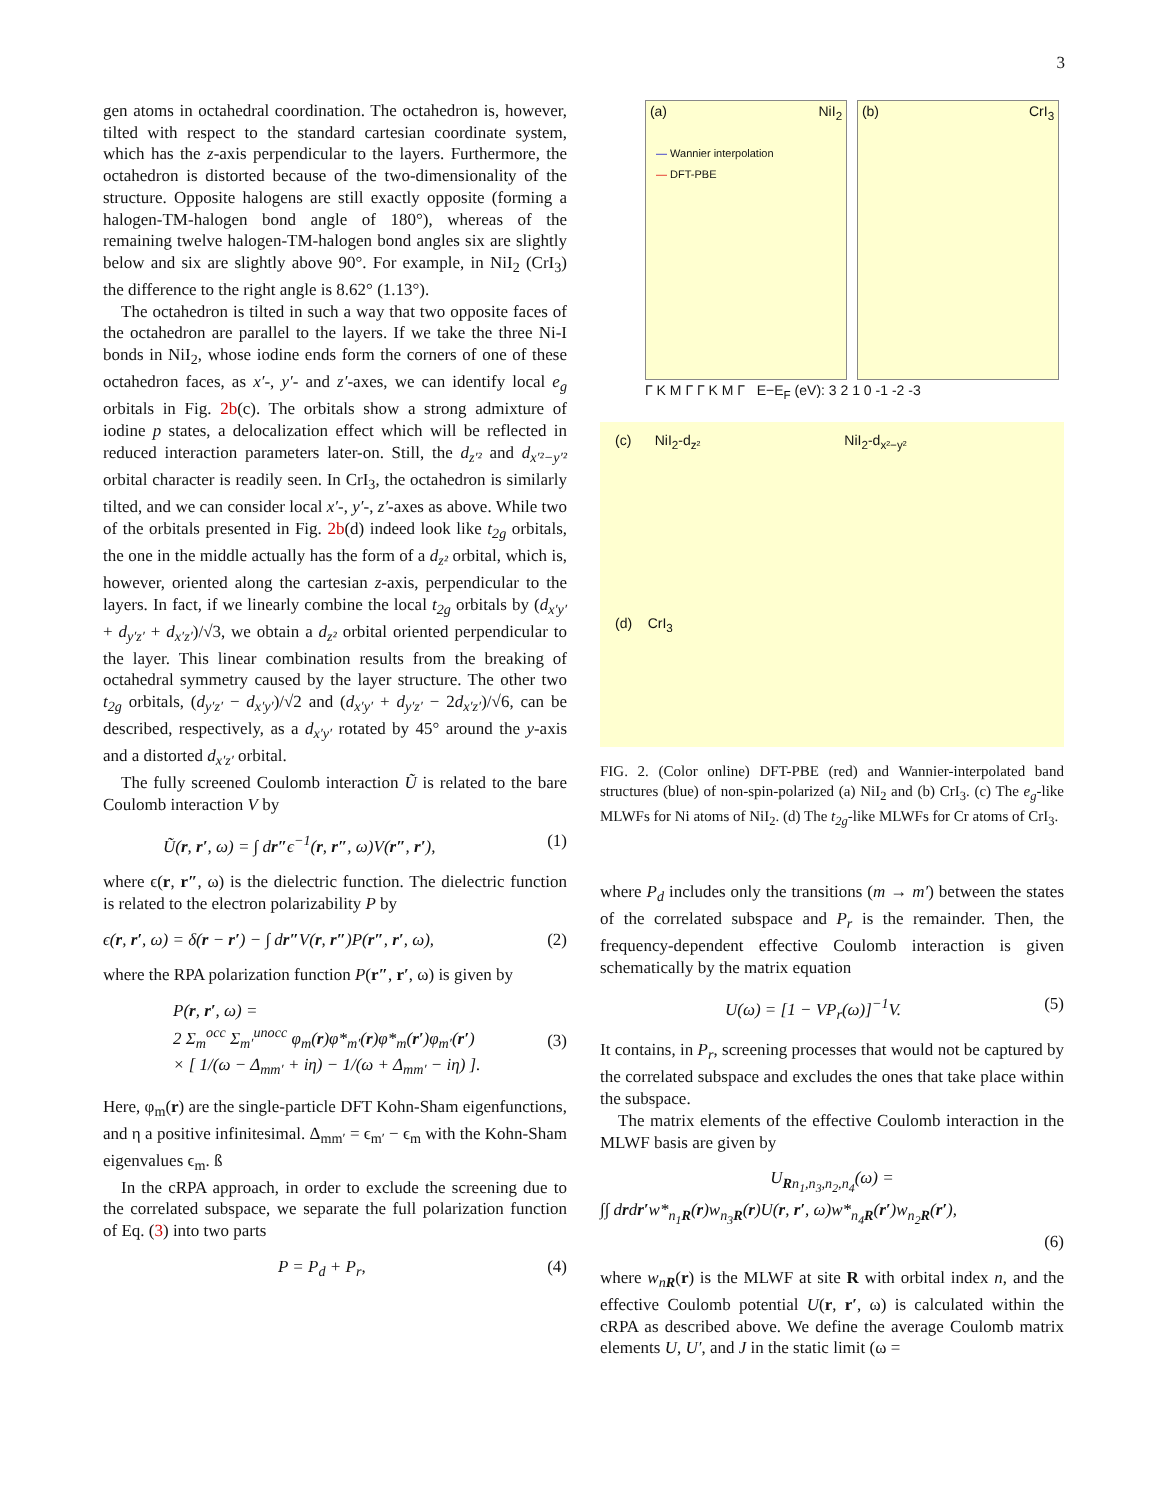3
gen atoms in octahedral coordination. The octahedron is, however, tilted with respect to the standard cartesian coordinate system, which has the z-axis perpendicular to the layers. Furthermore, the octahedron is distorted because of the two-dimensionality of the structure. Opposite halogens are still exactly opposite (forming a halogen-TM-halogen bond angle of 180°), whereas of the remaining twelve halogen-TM-halogen bond angles six are slightly below and six are slightly above 90°. For example, in NiI<sub>2</sub> (CrI<sub>3</sub>) the difference to the right angle is 8.62° (1.13°).
The octahedron is tilted in such a way that two opposite faces of the octahedron are parallel to the layers. If we take the three Ni-I bonds in NiI<sub>2</sub>, whose iodine ends form the corners of one of these octahedron faces, as x′-, y′- and z′-axes, we can identify local e<sub>g</sub> orbitals in Fig. 2b(c). The orbitals show a strong admixture of iodine p states, a delocalization effect which will be reflected in reduced interaction parameters later-on. Still, the d<sub>z′²</sub> and d<sub>x′²−y′²</sub> orbital character is readily seen. In CrI<sub>3</sub>, the octahedron is similarly tilted, and we can consider local x′-, y′-, z′-axes as above. While two of the orbitals presented in Fig. 2b(d) indeed look like t<sub>2g</sub> orbitals, the one in the middle actually has the form of a d<sub>z²</sub> orbital, which is, however, oriented along the cartesian z-axis, perpendicular to the layers. In fact, if we linearly combine the local t<sub>2g</sub> orbitals by (d<sub>x′y′</sub> + d<sub>y′z′</sub> + d<sub>x′z′</sub>)/√3, we obtain a d<sub>z²</sub> orbital oriented perpendicular to the layer. This linear combination results from the breaking of octahedral symmetry caused by the layer structure. The other two t<sub>2g</sub> orbitals, (d<sub>y′z′</sub> − d<sub>x′y′</sub>)/√2 and (d<sub>x′y′</sub> + d<sub>y′z′</sub> − 2d<sub>x′z′</sub>)/√6, can be described, respectively, as a d<sub>x′y′</sub> rotated by 45° around the y-axis and a distorted d<sub>x′z′</sub> orbital.
The fully screened Coulomb interaction Ũ is related to the bare Coulomb interaction V by
Ũ(r, r′, ω) = ∫ dr″ϵ<sup>−1</sup>(r, r″, ω)V(r″, r′), (1)
where ϵ(r, r″, ω) is the dielectric function. The dielectric function is related to the electron polarizability P by
ϵ(r, r′, ω) = δ(r − r′) − ∫ dr″V(r, r″)P(r″, r′, ω), (2)
where the RPA polarization function P(r″, r′, ω) is given by
P(r, r′, ω) =
2 Σ<sub>m</sub><sup>occ</sup> Σ<sub>m′</sub><sup>unocc</sup> φ<sub>m</sub>(r)φ*<sub>m′</sub>(r)φ*<sub>m</sub>(r′)φ<sub>m′</sub>(r′)
× [ 1/(ω − Δ<sub>mm′</sub> + iη) − 1/(ω + Δ<sub>mm′</sub> − iη) ]. (3)
Here, φ<sub>m</sub>(r) are the single-particle DFT Kohn-Sham eigenfunctions, and η a positive infinitesimal. Δ<sub>mm′</sub> = ϵ<sub>m′</sub> − ϵ<sub>m</sub> with the Kohn-Sham eigenvalues ϵ<sub>m</sub>. ß
In the cRPA approach, in order to exclude the screening due to the correlated subspace, we separate the full polarization function of Eq. (3) into two parts
P = P<sub>d</sub> + P<sub>r</sub>, (4)
(a) NiI<sub>2</sub>
— Wannier interpolation
— DFT-PBE
(b) CrI<sub>3</sub>
Γ K M Γ Γ K M Γ E−E<sub>F</sub> (eV): 3 2 1 0 -1 -2 -3
(c) NiI<sub>2</sub>-d<sub>z²</sub> NiI<sub>2</sub>-d<sub>x²−y²</sub>
(d) CrI<sub>3</sub>
FIG. 2. (Color online) DFT-PBE (red) and Wannier-interpolated band structures (blue) of non-spin-polarized (a) NiI<sub>2</sub> and (b) CrI<sub>3</sub>. (c) The e<sub>g</sub>-like MLWFs for Ni atoms of NiI<sub>2</sub>. (d) The t<sub>2g</sub>-like MLWFs for Cr atoms of CrI<sub>3</sub>.
where P<sub>d</sub> includes only the transitions (m → m′) between the states of the correlated subspace and P<sub>r</sub> is the remainder. Then, the frequency-dependent effective Coulomb interaction is given schematically by the matrix equation
U(ω) = [1 − VP<sub>r</sub>(ω)]<sup>−1</sup>V. (5)
It contains, in P<sub>r</sub>, screening processes that would not be captured by the correlated subspace and excludes the ones that take place within the subspace.
The matrix elements of the effective Coulomb interaction in the MLWF basis are given by
U<sub>Rn<sub>1</sub>,n<sub>3</sub>,n<sub>2</sub>,n<sub>4</sub></sub>(ω) =
∫∫ drdr′w*<sub>n<sub>1</sub>R</sub>(r)w<sub>n<sub>3</sub>R</sub>(r)U(r, r′, ω)w*<sub>n<sub>4</sub>R</sub>(r′)w<sub>n<sub>2</sub>R</sub>(r′),
(6)
where w<sub>nR</sub>(r) is the MLWF at site R with orbital index n, and the effective Coulomb potential U(r, r′, ω) is calculated within the cRPA as described above. We define the average Coulomb matrix elements U, U′, and J in the static limit (ω =